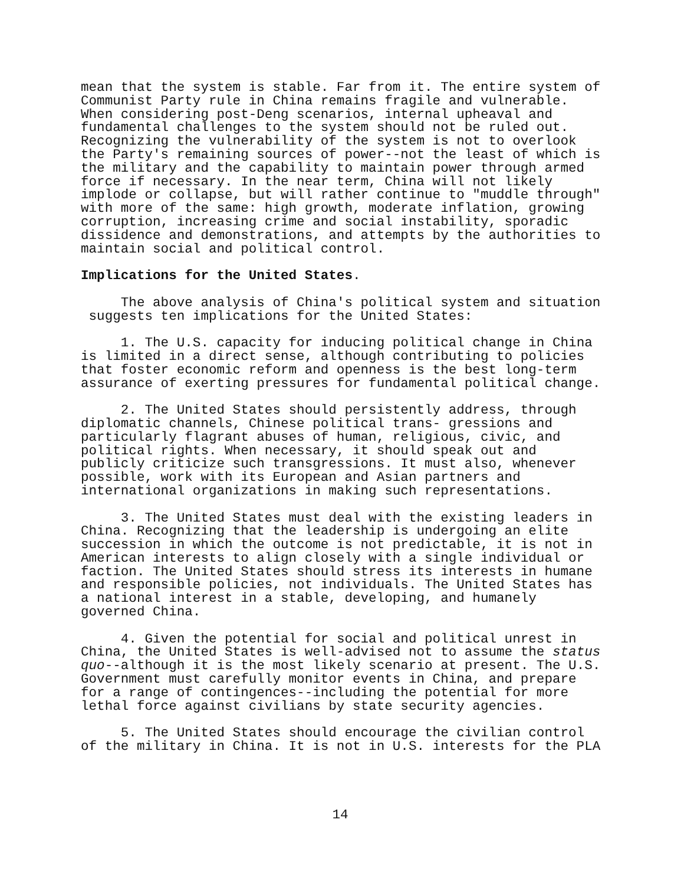mean that the system is stable. Far from it. The entire system of Communist Party rule in China remains fragile and vulnerable. When considering post-Deng scenarios, internal upheaval and fundamental challenges to the system should not be ruled out. Recognizing the vulnerability of the system is not to overlook the Party's remaining sources of power--not the least of which is the military and the capability to maintain power through armed force if necessary. In the near term, China will not likely implode or collapse, but will rather continue to "muddle through" with more of the same: high growth, moderate inflation, growing corruption, increasing crime and social instability, sporadic dissidence and demonstrations, and attempts by the authorities to maintain social and political control.
Implications for the United States.
The above analysis of China's political system and situation suggests ten implications for the United States:
1. The U.S. capacity for inducing political change in China is limited in a direct sense, although contributing to policies that foster economic reform and openness is the best long-term assurance of exerting pressures for fundamental political change.
2. The United States should persistently address, through diplomatic channels, Chinese political trans- gressions and particularly flagrant abuses of human, religious, civic, and political rights. When necessary, it should speak out and publicly criticize such transgressions. It must also, whenever possible, work with its European and Asian partners and international organizations in making such representations.
3. The United States must deal with the existing leaders in China. Recognizing that the leadership is undergoing an elite succession in which the outcome is not predictable, it is not in American interests to align closely with a single individual or faction. The United States should stress its interests in humane and responsible policies, not individuals. The United States has a national interest in a stable, developing, and humanely governed China.
4. Given the potential for social and political unrest in China, the United States is well-advised not to assume the status quo--although it is the most likely scenario at present. The U.S. Government must carefully monitor events in China, and prepare for a range of contingences--including the potential for more lethal force against civilians by state security agencies.
5. The United States should encourage the civilian control of the military in China. It is not in U.S. interests for the PLA
14